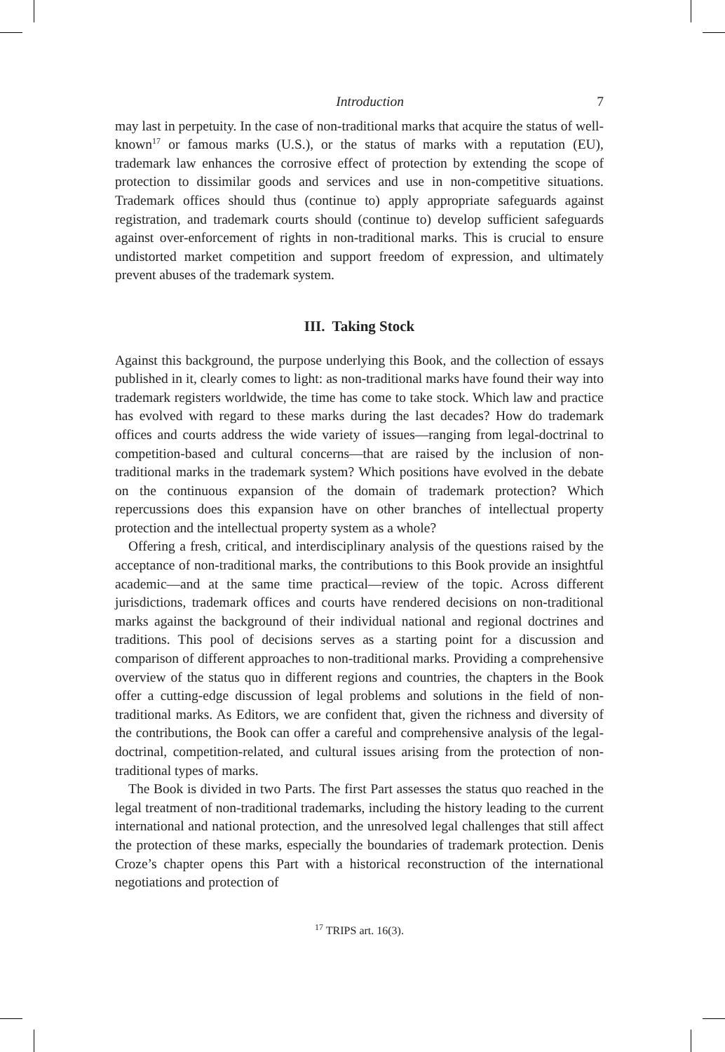Introduction 7
may last in perpetuity. In the case of non-traditional marks that acquire the status of well-known<sup>17</sup> or famous marks (U.S.), or the status of marks with a reputation (EU), trademark law enhances the corrosive effect of protection by extending the scope of protection to dissimilar goods and services and use in non-competitive situations. Trademark offices should thus (continue to) apply appropriate safeguards against registration, and trademark courts should (continue to) develop sufficient safeguards against over-enforcement of rights in non-traditional marks. This is crucial to ensure undistorted market competition and support freedom of expression, and ultimately prevent abuses of the trademark system.
III. Taking Stock
Against this background, the purpose underlying this Book, and the collection of essays published in it, clearly comes to light: as non-traditional marks have found their way into trademark registers worldwide, the time has come to take stock. Which law and practice has evolved with regard to these marks during the last decades? How do trademark offices and courts address the wide variety of issues—ranging from legal-doctrinal to competition-based and cultural concerns—that are raised by the inclusion of non-traditional marks in the trademark system? Which positions have evolved in the debate on the continuous expansion of the domain of trademark protection? Which repercussions does this expansion have on other branches of intellectual property protection and the intellectual property system as a whole?
Offering a fresh, critical, and interdisciplinary analysis of the questions raised by the acceptance of non-traditional marks, the contributions to this Book provide an insightful academic—and at the same time practical—review of the topic. Across different jurisdictions, trademark offices and courts have rendered decisions on non-traditional marks against the background of their individual national and regional doctrines and traditions. This pool of decisions serves as a starting point for a discussion and comparison of different approaches to non-traditional marks. Providing a comprehensive overview of the status quo in different regions and countries, the chapters in the Book offer a cutting-edge discussion of legal problems and solutions in the field of non-traditional marks. As Editors, we are confident that, given the richness and diversity of the contributions, the Book can offer a careful and comprehensive analysis of the legal-doctrinal, competition-related, and cultural issues arising from the protection of non-traditional types of marks.
The Book is divided in two Parts. The first Part assesses the status quo reached in the legal treatment of non-traditional trademarks, including the history leading to the current international and national protection, and the unresolved legal challenges that still affect the protection of these marks, especially the boundaries of trademark protection. Denis Croze’s chapter opens this Part with a historical reconstruction of the international negotiations and protection of
<sup>17</sup> TRIPS art. 16(3).